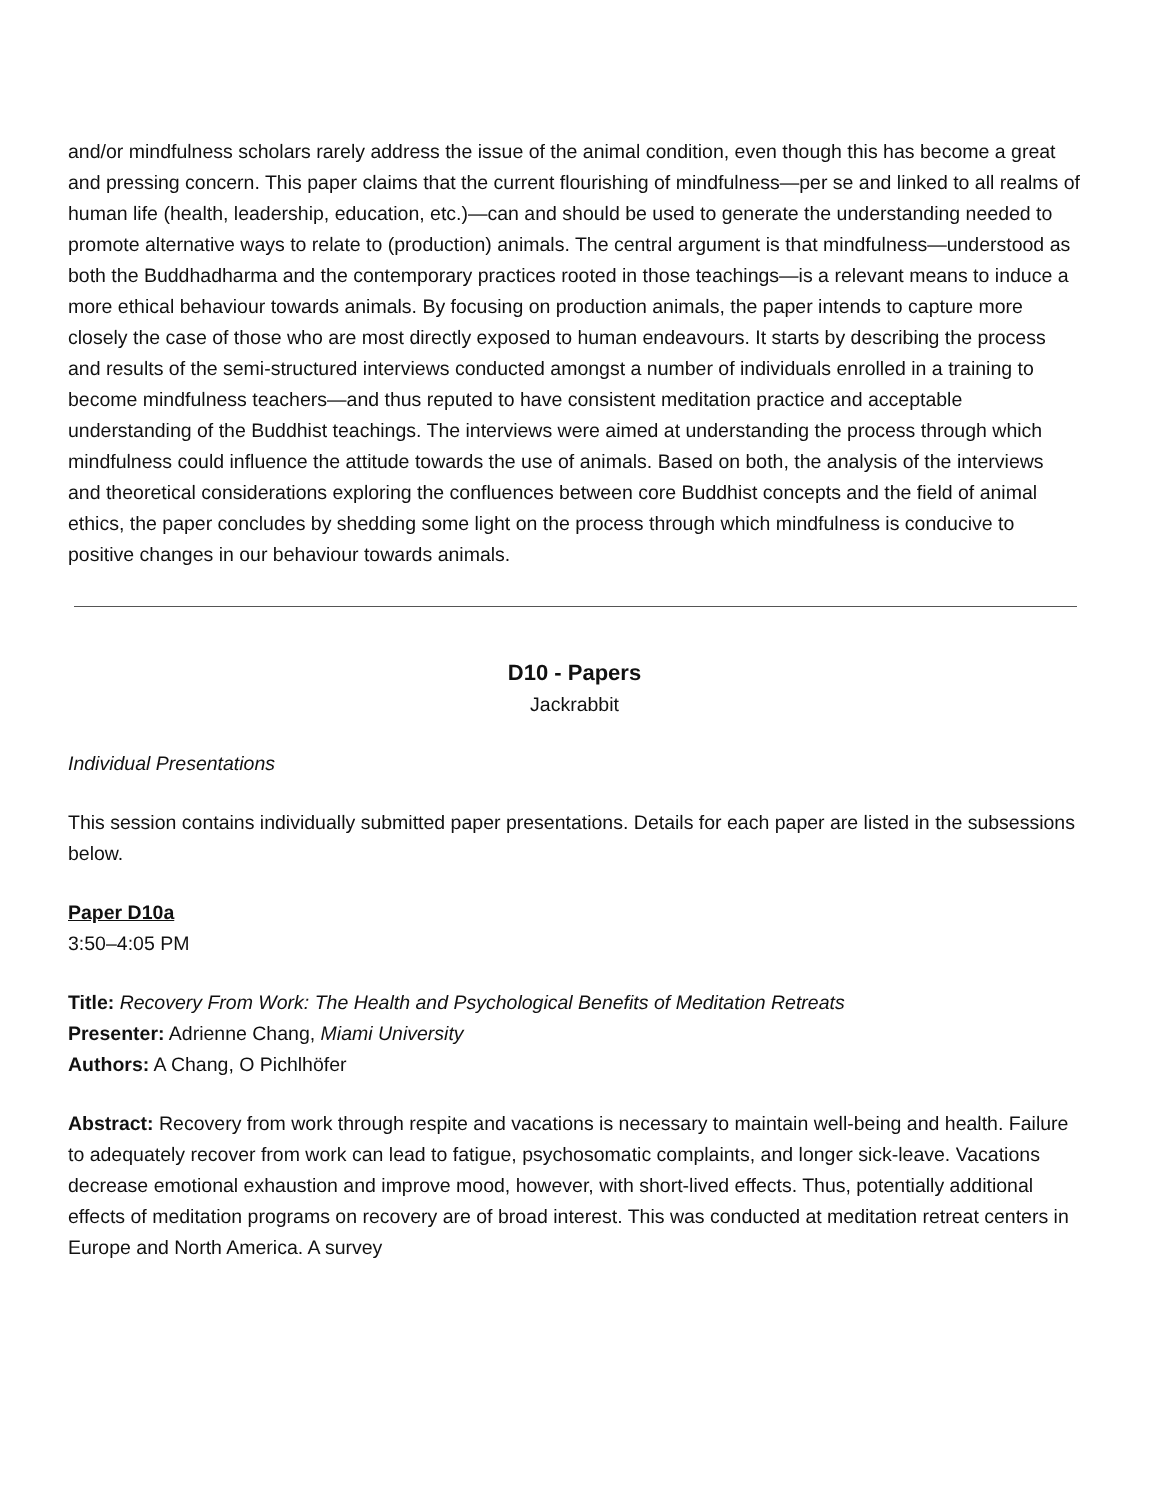and/or mindfulness scholars rarely address the issue of the animal condition, even though this has become a great and pressing concern. This paper claims that the current flourishing of mindfulness—per se and linked to all realms of human life (health, leadership, education, etc.)—can and should be used to generate the understanding needed to promote alternative ways to relate to (production) animals. The central argument is that mindfulness—understood as both the Buddhadharma and the contemporary practices rooted in those teachings—is a relevant means to induce a more ethical behaviour towards animals. By focusing on production animals, the paper intends to capture more closely the case of those who are most directly exposed to human endeavours. It starts by describing the process and results of the semi-structured interviews conducted amongst a number of individuals enrolled in a training to become mindfulness teachers—and thus reputed to have consistent meditation practice and acceptable understanding of the Buddhist teachings. The interviews were aimed at understanding the process through which mindfulness could influence the attitude towards the use of animals. Based on both, the analysis of the interviews and theoretical considerations exploring the confluences between core Buddhist concepts and the field of animal ethics, the paper concludes by shedding some light on the process through which mindfulness is conducive to positive changes in our behaviour towards animals.
D10 - Papers
Jackrabbit
Individual Presentations
This session contains individually submitted paper presentations. Details for each paper are listed in the subsessions below.
Paper D10a
3:50–4:05 PM
Title: Recovery From Work: The Health and Psychological Benefits of Meditation Retreats
Presenter: Adrienne Chang, Miami University
Authors: A Chang, O Pichlhöfer
Abstract: Recovery from work through respite and vacations is necessary to maintain well-being and health. Failure to adequately recover from work can lead to fatigue, psychosomatic complaints, and longer sick-leave. Vacations decrease emotional exhaustion and improve mood, however, with short-lived effects. Thus, potentially additional effects of meditation programs on recovery are of broad interest. This was conducted at meditation retreat centers in Europe and North America. A survey